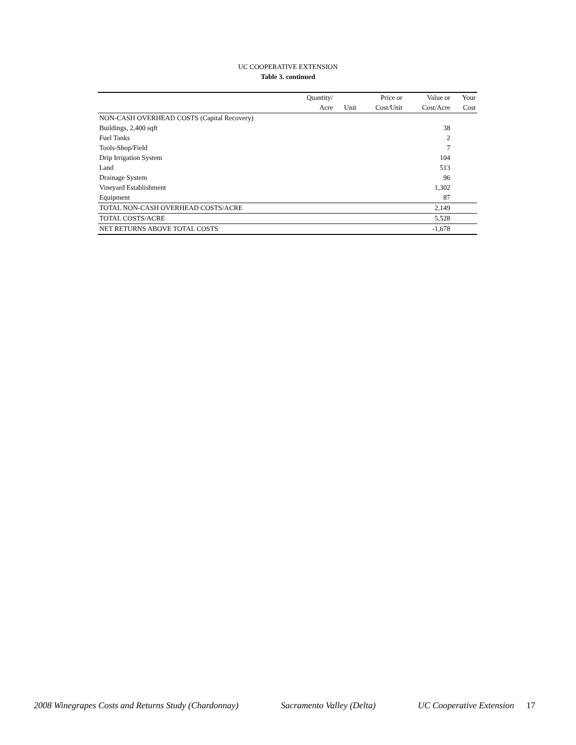UC COOPERATIVE EXTENSION
Table 3. continued
| | Quantity/ | | Price or | Value or | Your |
| --- | --- | --- | --- | --- | --- |
| | Acre | Unit | Cost/Unit | Cost/Acre | Cost |
| NON-CASH OVERHEAD COSTS (Capital Recovery) | | | | | |
| Buildings, 2,400 sqft | | | | 38 | |
| Fuel Tanks | | | | 2 | |
| Tools-Shop/Field | | | | 7 | |
| Drip Irrigation System | | | | 104 | |
| Land | | | | 513 | |
| Drainage System | | | | 96 | |
| Vineyard Establishment | | | | 1,302 | |
| Equipment | | | | 87 | |
| TOTAL NON-CASH OVERHEAD COSTS/ACRE | | | | 2,149 | |
| TOTAL COSTS/ACRE | | | | 5,528 | |
| NET RETURNS ABOVE TOTAL COSTS | | | | -1,678 | |
2008 Winegrapes Costs and Returns Study (Chardonnay) Sacramento Valley (Delta) UC Cooperative Extension 17